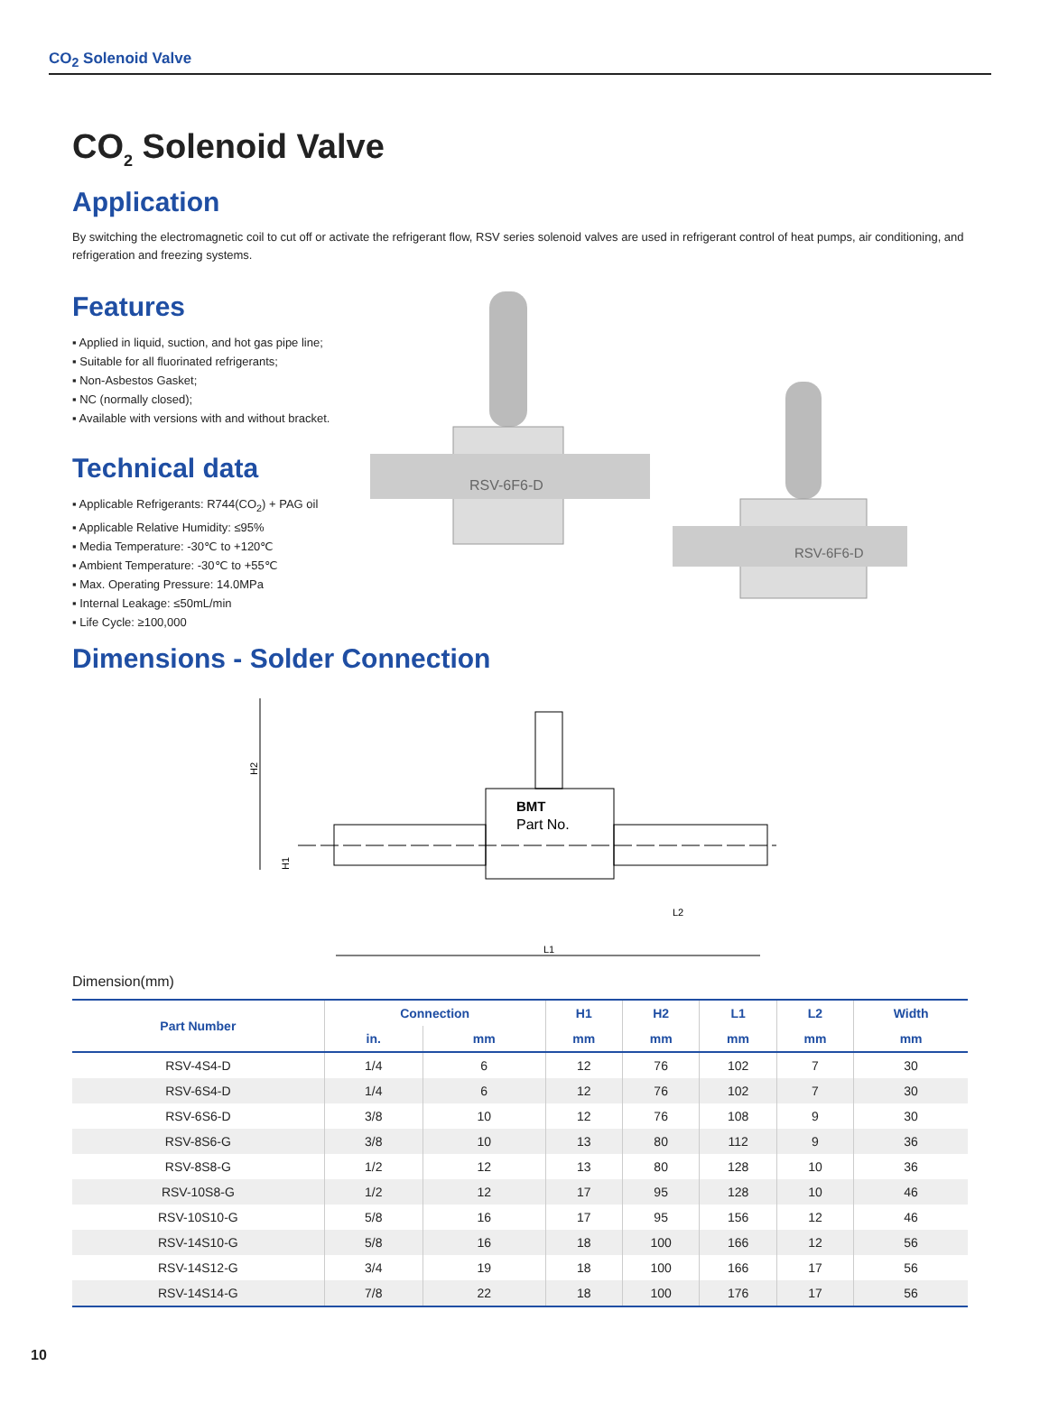CO<sub>2</sub> Solenoid Valve
CO<sub>2</sub> Solenoid Valve
Application
By switching the electromagnetic coil to cut off or activate the refrigerant flow, RSV series solenoid valves are used in refrigerant control of heat pumps, air conditioning, and refrigeration and freezing systems.
Features
▪ Applied in liquid, suction, and hot gas pipe line;
▪ Suitable for all fluorinated refrigerants;
▪ Non-Asbestos Gasket;
▪ NC (normally closed);
▪ Available with versions with and without bracket.
Technical data
▪ Applicable Refrigerants: R744(CO<sub>2</sub>) + PAG oil
▪ Applicable Relative Humidity: ≤95%
▪ Media Temperature: -30℃ to +120℃
▪ Ambient Temperature: -30℃ to +55℃
▪ Max. Operating Pressure: 14.0MPa
▪ Internal Leakage: ≤50mL/min
▪ Life Cycle: ≥100,000
RSV-6F6-D
RSV-6F6-D
Dimensions - Solder Connection
H2
BMT
Part No.
H1
L1
L2
Dimension(mm)
| Part Number | Connection | | H1 | H2 | L1 | L2 | Width |
| --- | --- | --- | --- | --- | --- | --- | --- |
| | in. | mm | mm | mm | mm | mm | mm |
| RSV-4S4-D | 1/4 | 6 | 12 | 76 | 102 | 7 | 30 |
| RSV-6S4-D | 1/4 | 6 | 12 | 76 | 102 | 7 | 30 |
| RSV-6S6-D | 3/8 | 10 | 12 | 76 | 108 | 9 | 30 |
| RSV-8S6-G | 3/8 | 10 | 13 | 80 | 112 | 9 | 36 |
| RSV-8S8-G | 1/2 | 12 | 13 | 80 | 128 | 10 | 36 |
| RSV-10S8-G | 1/2 | 12 | 17 | 95 | 128 | 10 | 46 |
| RSV-10S10-G | 5/8 | 16 | 17 | 95 | 156 | 12 | 46 |
| RSV-14S10-G | 5/8 | 16 | 18 | 100 | 166 | 12 | 56 |
| RSV-14S12-G | 3/4 | 19 | 18 | 100 | 166 | 17 | 56 |
| RSV-14S14-G | 7/8 | 22 | 18 | 100 | 176 | 17 | 56 |
10